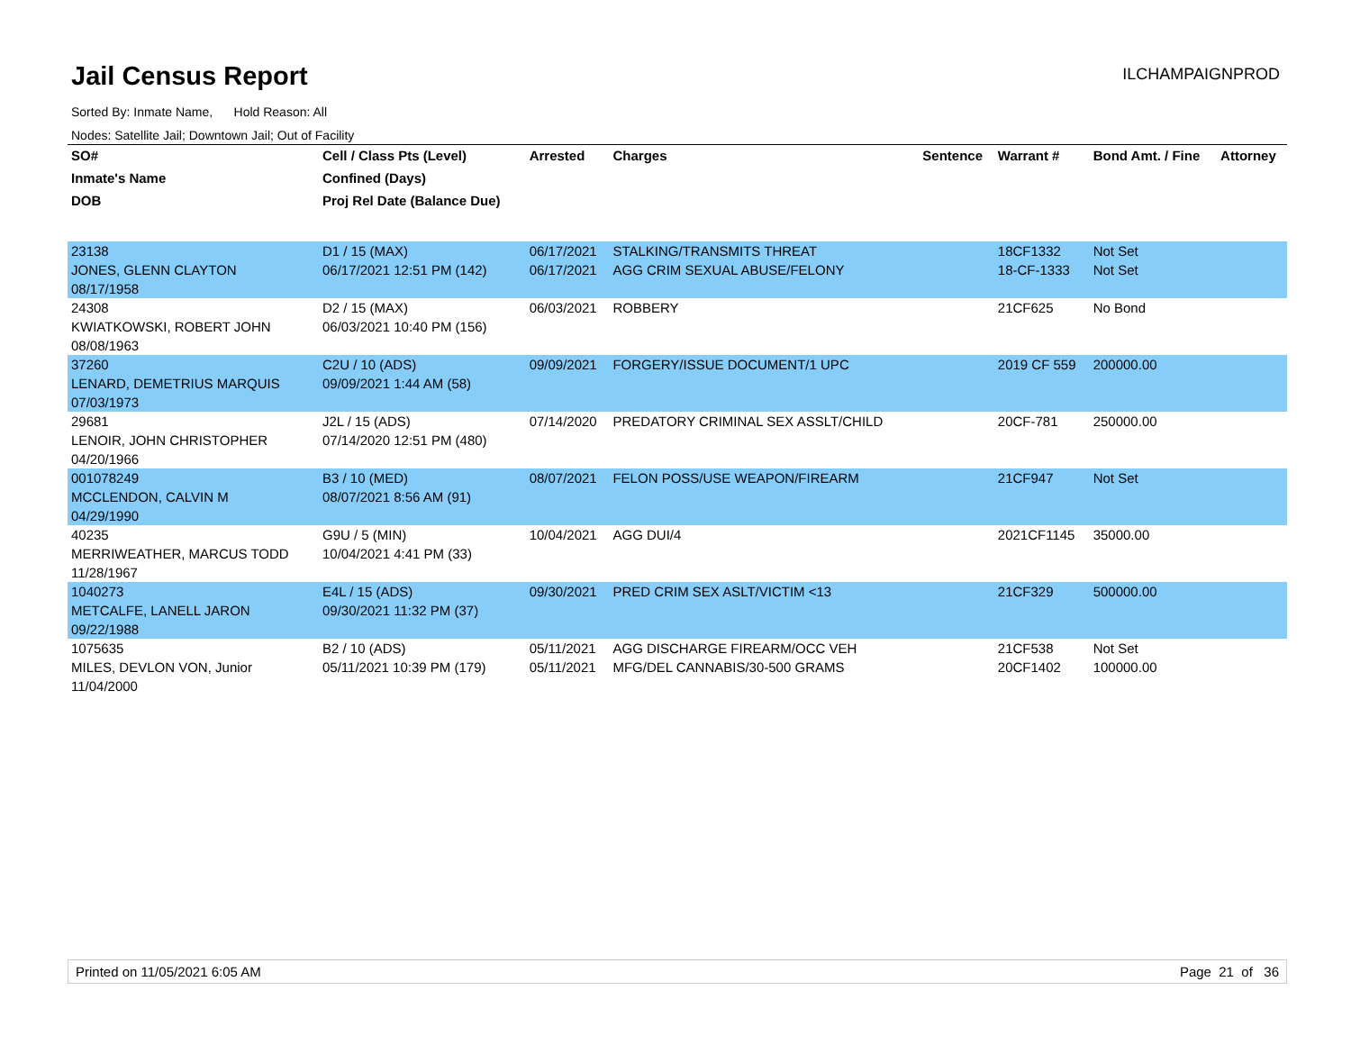Jail Census Report
ILCHAMPAIGNPROD
Sorted By: Inmate Name, Hold Reason: All
Nodes: Satellite Jail; Downtown Jail; Out of Facility
| SO# | Cell / Class Pts (Level) | Arrested | Charges | Sentence | Warrant # | Bond Amt. / Fine | Attorney |
| --- | --- | --- | --- | --- | --- | --- | --- |
| Inmate's Name | Confined (Days) | | | | | | |
| DOB | Proj Rel Date (Balance Due) | | | | | | |
| 23138 | D1 / 15 (MAX) | 06/17/2021 | STALKING/TRANSMITS THREAT | | 18CF1332 | Not Set | |
| JONES, GLENN CLAYTON | 06/17/2021 12:51 PM (142) | 06/17/2021 | AGG CRIM SEXUAL ABUSE/FELONY | | 18-CF-1333 | Not Set | |
| 08/17/1958 | | | | | | | |
| 24308 | D2 / 15 (MAX) | 06/03/2021 | ROBBERY | | 21CF625 | No Bond | |
| KWIATKOWSKI, ROBERT JOHN | 06/03/2021 10:40 PM (156) | | | | | | |
| 08/08/1963 | | | | | | | |
| 37260 | C2U / 10 (ADS) | 09/09/2021 | FORGERY/ISSUE DOCUMENT/1 UPC | | 2019 CF 559 | 200000.00 | |
| LENARD, DEMETRIUS MARQUIS | 09/09/2021 1:44 AM (58) | | | | | | |
| 07/03/1973 | | | | | | | |
| 29681 | J2L / 15 (ADS) | 07/14/2020 | PREDATORY CRIMINAL SEX ASSLT/CHILD | | 20CF-781 | 250000.00 | |
| LENOIR, JOHN CHRISTOPHER | 07/14/2020 12:51 PM (480) | | | | | | |
| 04/20/1966 | | | | | | | |
| 001078249 | B3 / 10 (MED) | 08/07/2021 | FELON POSS/USE WEAPON/FIREARM | | 21CF947 | Not Set | |
| MCCLENDON, CALVIN M | 08/07/2021 8:56 AM (91) | | | | | | |
| 04/29/1990 | | | | | | | |
| 40235 | G9U / 5 (MIN) | 10/04/2021 | AGG DUI/4 | | 2021CF1145 | 35000.00 | |
| MERRIWEATHER, MARCUS TODD | 10/04/2021 4:41 PM (33) | | | | | | |
| 11/28/1967 | | | | | | | |
| 1040273 | E4L / 15 (ADS) | 09/30/2021 | PRED CRIM SEX ASLT/VICTIM <13 | | 21CF329 | 500000.00 | |
| METCALFE, LANELL JARON | 09/30/2021 11:32 PM (37) | | | | | | |
| 09/22/1988 | | | | | | | |
| 1075635 | B2 / 10 (ADS) | 05/11/2021 | AGG DISCHARGE FIREARM/OCC VEH | | 21CF538 | Not Set | |
| MILES, DEVLON VON, Junior | 05/11/2021 10:39 PM (179) | 05/11/2021 | MFG/DEL CANNABIS/30-500 GRAMS | | 20CF1402 | 100000.00 | |
| 11/04/2000 | | | | | | | |
Printed on 11/05/2021 6:05 AM Page 21 of 36